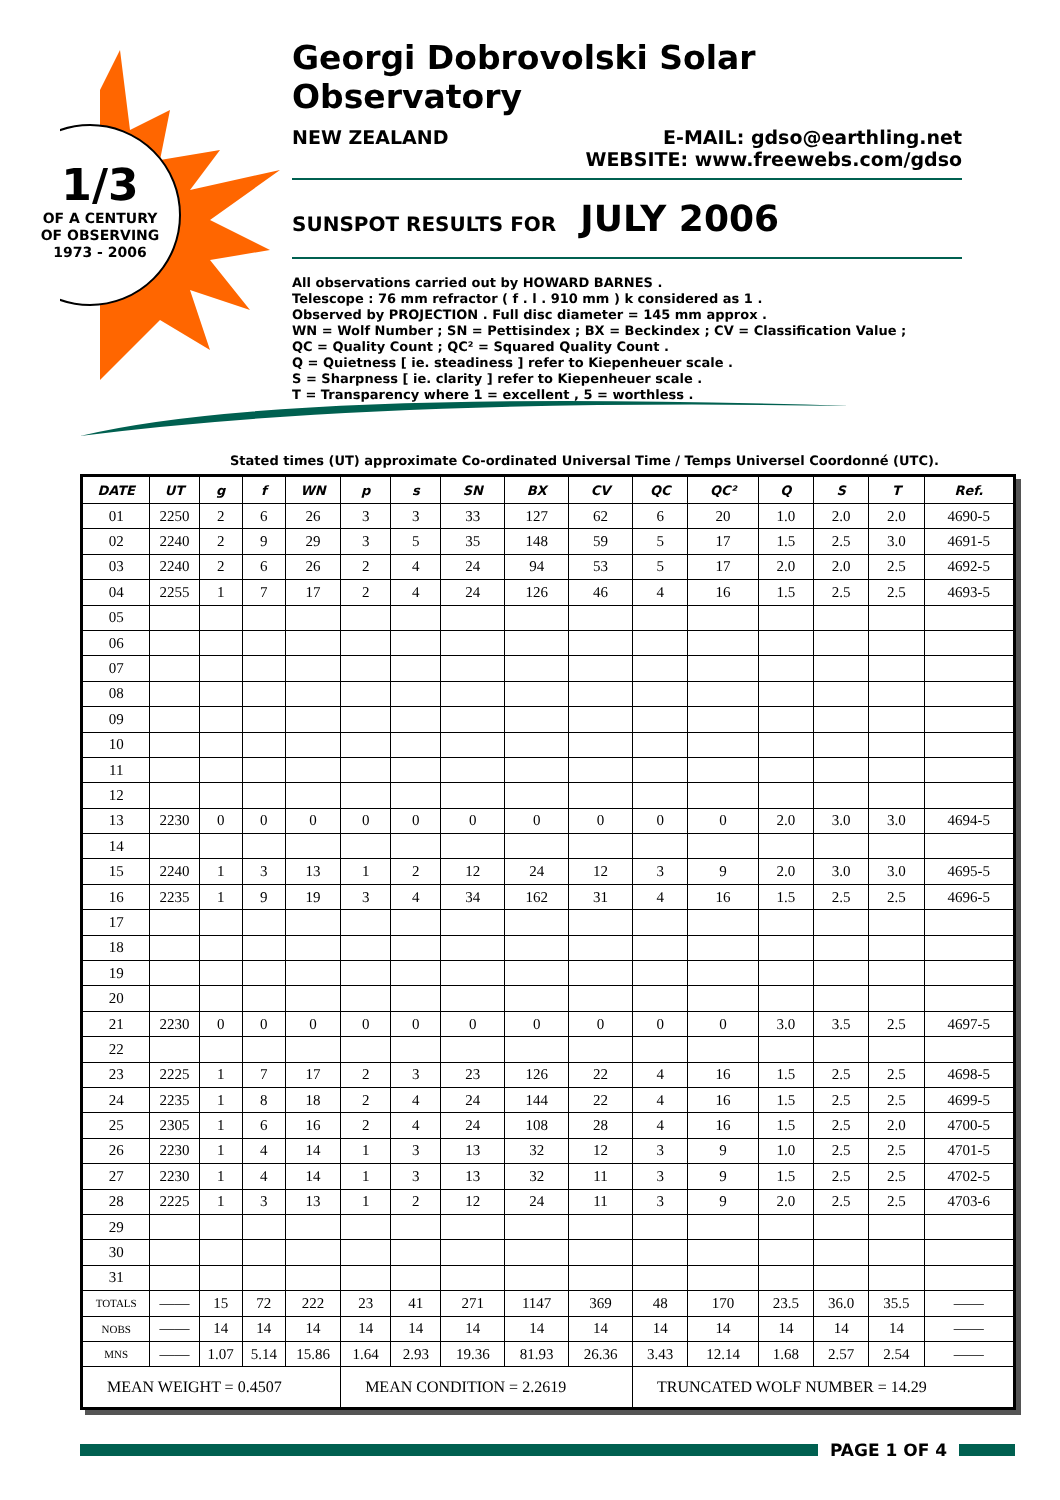1/3
OF A CENTURY
OF OBSERVING
1973 - 2006
Georgi Dobrovolski Solar Observatory
NEW ZEALAND E-MAIL: gdso@earthling.net
WEBSITE: www.freewebs.com/gdso
SUNSPOT RESULTS FOR JULY 2006
All observations carried out by HOWARD BARNES .
Telescope : 76 mm refractor ( f . l . 910 mm ) k considered as 1 .
Observed by PROJECTION . Full disc diameter = 145 mm approx .
WN = Wolf Number ; SN = Pettisindex ; BX = Beckindex ; CV = Classification Value ;
QC = Quality Count ; QC² = Squared Quality Count .
Q = Quietness [ ie. steadiness ] refer to Kiepenheuer scale .
S = Sharpness [ ie. clarity ] refer to Kiepenheuer scale .
T = Transparency where 1 = excellent , 5 = worthless .
Stated times (UT) approximate Co-ordinated Universal Time / Temps Universel Coordonné (UTC).
| DATE | UT | g | f | WN | p | s | SN | BX | CV | QC | QC² | Q | S | T | Ref. |
| --- | --- | --- | --- | --- | --- | --- | --- | --- | --- | --- | --- | --- | --- | --- | --- |
| 01 | 2250 | 2 | 6 | 26 | 3 | 3 | 33 | 127 | 62 | 6 | 20 | 1.0 | 2.0 | 2.0 | 4690-5 |
| 02 | 2240 | 2 | 9 | 29 | 3 | 5 | 35 | 148 | 59 | 5 | 17 | 1.5 | 2.5 | 3.0 | 4691-5 |
| 03 | 2240 | 2 | 6 | 26 | 2 | 4 | 24 | 94 | 53 | 5 | 17 | 2.0 | 2.0 | 2.5 | 4692-5 |
| 04 | 2255 | 1 | 7 | 17 | 2 | 4 | 24 | 126 | 46 | 4 | 16 | 1.5 | 2.5 | 2.5 | 4693-5 |
| 05 | | | | | | | | | | | | | | | |
| 06 | | | | | | | | | | | | | | | |
| 07 | | | | | | | | | | | | | | | |
| 08 | | | | | | | | | | | | | | | |
| 09 | | | | | | | | | | | | | | | |
| 10 | | | | | | | | | | | | | | | |
| 11 | | | | | | | | | | | | | | | |
| 12 | | | | | | | | | | | | | | | |
| 13 | 2230 | 0 | 0 | 0 | 0 | 0 | 0 | 0 | 0 | 0 | 0 | 2.0 | 3.0 | 3.0 | 4694-5 |
| 14 | | | | | | | | | | | | | | | |
| 15 | 2240 | 1 | 3 | 13 | 1 | 2 | 12 | 24 | 12 | 3 | 9 | 2.0 | 3.0 | 3.0 | 4695-5 |
| 16 | 2235 | 1 | 9 | 19 | 3 | 4 | 34 | 162 | 31 | 4 | 16 | 1.5 | 2.5 | 2.5 | 4696-5 |
| 17 | | | | | | | | | | | | | | | |
| 18 | | | | | | | | | | | | | | | |
| 19 | | | | | | | | | | | | | | | |
| 20 | | | | | | | | | | | | | | | |
| 21 | 2230 | 0 | 0 | 0 | 0 | 0 | 0 | 0 | 0 | 0 | 0 | 3.0 | 3.5 | 2.5 | 4697-5 |
| 22 | | | | | | | | | | | | | | | |
| 23 | 2225 | 1 | 7 | 17 | 2 | 3 | 23 | 126 | 22 | 4 | 16 | 1.5 | 2.5 | 2.5 | 4698-5 |
| 24 | 2235 | 1 | 8 | 18 | 2 | 4 | 24 | 144 | 22 | 4 | 16 | 1.5 | 2.5 | 2.5 | 4699-5 |
| 25 | 2305 | 1 | 6 | 16 | 2 | 4 | 24 | 108 | 28 | 4 | 16 | 1.5 | 2.5 | 2.0 | 4700-5 |
| 26 | 2230 | 1 | 4 | 14 | 1 | 3 | 13 | 32 | 12 | 3 | 9 | 1.0 | 2.5 | 2.5 | 4701-5 |
| 27 | 2230 | 1 | 4 | 14 | 1 | 3 | 13 | 32 | 11 | 3 | 9 | 1.5 | 2.5 | 2.5 | 4702-5 |
| 28 | 2225 | 1 | 3 | 13 | 1 | 2 | 12 | 24 | 11 | 3 | 9 | 2.0 | 2.5 | 2.5 | 4703-6 |
| 29 | | | | | | | | | | | | | | | |
| 30 | | | | | | | | | | | | | | | |
| 31 | | | | | | | | | | | | | | | |
| TOTALS | —— | 15 | 72 | 222 | 23 | 41 | 271 | 1147 | 369 | 48 | 170 | 23.5 | 36.0 | 35.5 | —— |
| NOBS | —— | 14 | 14 | 14 | 14 | 14 | 14 | 14 | 14 | 14 | 14 | 14 | 14 | 14 | —— |
| MNS | —— | 1.07 | 5.14 | 15.86 | 1.64 | 2.93 | 19.36 | 81.93 | 26.36 | 3.43 | 12.14 | 1.68 | 2.57 | 2.54 | —— |
| MEAN WEIGHT = 0.4507 | | | | | MEAN CONDITION = 2.2619 | | | | | TRUNCATED WOLF NUMBER = 14.29 | | | | | |
PAGE 1 OF 4